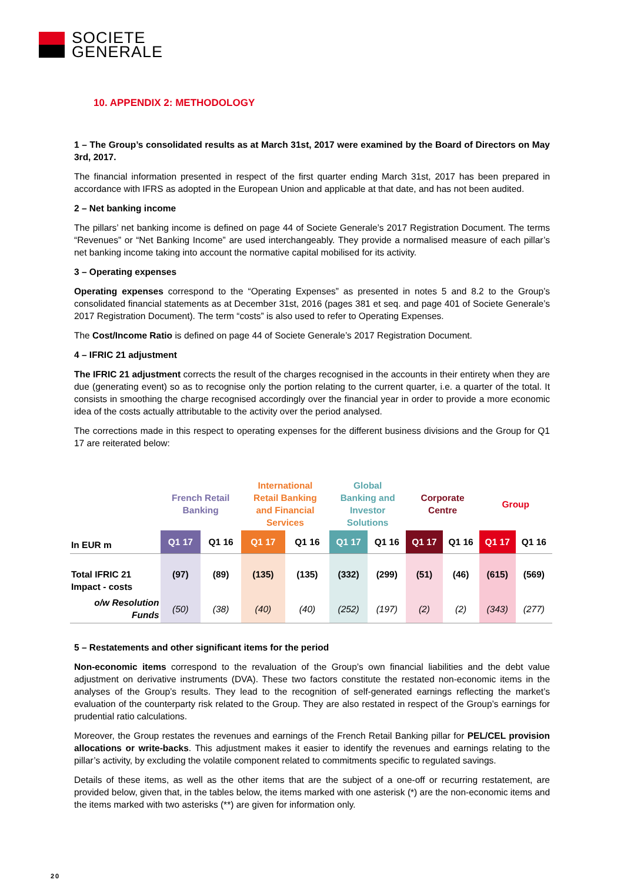SOCIETE
GENERALE
10. APPENDIX 2: METHODOLOGY
1 – The Group’s consolidated results as at March 31st, 2017 were examined by the Board of Directors on May 3rd, 2017.
The financial information presented in respect of the first quarter ending March 31st, 2017 has been prepared in accordance with IFRS as adopted in the European Union and applicable at that date, and has not been audited.
2 – Net banking income
The pillars’ net banking income is defined on page 44 of Societe Generale’s 2017 Registration Document. The terms “Revenues” or “Net Banking Income” are used interchangeably. They provide a normalised measure of each pillar’s net banking income taking into account the normative capital mobilised for its activity.
3 – Operating expenses
Operating expenses correspond to the “Operating Expenses” as presented in notes 5 and 8.2 to the Group’s consolidated financial statements as at December 31st, 2016 (pages 381 et seq. and page 401 of Societe Generale’s 2017 Registration Document). The term “costs” is also used to refer to Operating Expenses.
The Cost/Income Ratio is defined on page 44 of Societe Generale’s 2017 Registration Document.
4 – IFRIC 21 adjustment
The IFRIC 21 adjustment corrects the result of the charges recognised in the accounts in their entirety when they are due (generating event) so as to recognise only the portion relating to the current quarter, i.e. a quarter of the total. It consists in smoothing the charge recognised accordingly over the financial year in order to provide a more economic idea of the costs actually attributable to the activity over the period analysed.
The corrections made in this respect to operating expenses for the different business divisions and the Group for Q1 17 are reiterated below:
| | French Retail Banking | | International Retail Banking and Financial Services | | Global Banking and Investor Solutions | | Corporate Centre | | Group | |
| --- | --- | --- | --- | --- | --- | --- | --- | --- | --- | --- |
| In EUR m | Q1 17 | Q1 16 | Q1 17 | Q1 16 | Q1 17 | Q1 16 | Q1 17 | Q1 16 | Q1 17 | Q1 16 |
| Total IFRIC 21 Impact - costs | (97) | (89) | (135) | (135) | (332) | (299) | (51) | (46) | (615) | (569) |
| o/w Resolution Funds | (50) | (38) | (40) | (40) | (252) | (197) | (2) | (2) | (343) | (277) |
5 – Restatements and other significant items for the period
Non-economic items correspond to the revaluation of the Group’s own financial liabilities and the debt value adjustment on derivative instruments (DVA). These two factors constitute the restated non-economic items in the analyses of the Group’s results. They lead to the recognition of self-generated earnings reflecting the market’s evaluation of the counterparty risk related to the Group. They are also restated in respect of the Group’s earnings for prudential ratio calculations.
Moreover, the Group restates the revenues and earnings of the French Retail Banking pillar for PEL/CEL provision allocations or write-backs. This adjustment makes it easier to identify the revenues and earnings relating to the pillar’s activity, by excluding the volatile component related to commitments specific to regulated savings.
Details of these items, as well as the other items that are the subject of a one-off or recurring restatement, are provided below, given that, in the tables below, the items marked with one asterisk (*) are the non-economic items and the items marked with two asterisks (**) are given for information only.
20